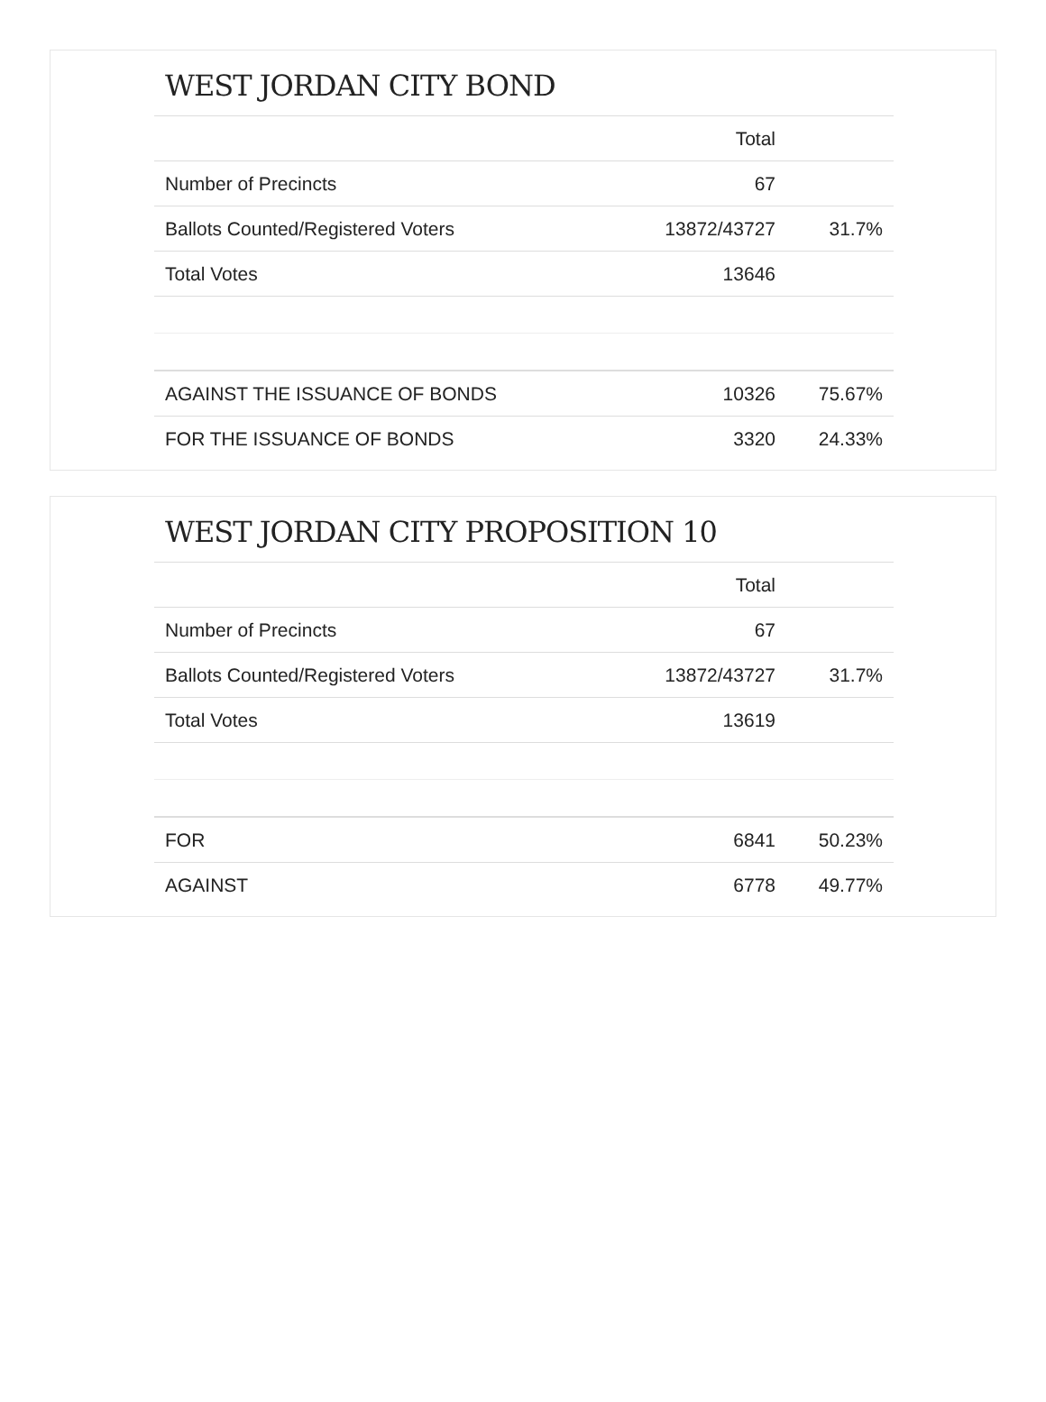WEST JORDAN CITY BOND
| | Total | |
| --- | --- | --- |
| Number of Precincts | 67 | |
| Ballots Counted/Registered Voters | 13872/43727 | 31.7% |
| Total Votes | 13646 | |
| AGAINST THE ISSUANCE OF BONDS | 10326 | 75.67% |
| FOR THE ISSUANCE OF BONDS | 3320 | 24.33% |
WEST JORDAN CITY PROPOSITION 10
| | Total | |
| --- | --- | --- |
| Number of Precincts | 67 | |
| Ballots Counted/Registered Voters | 13872/43727 | 31.7% |
| Total Votes | 13619 | |
| FOR | 6841 | 50.23% |
| AGAINST | 6778 | 49.77% |